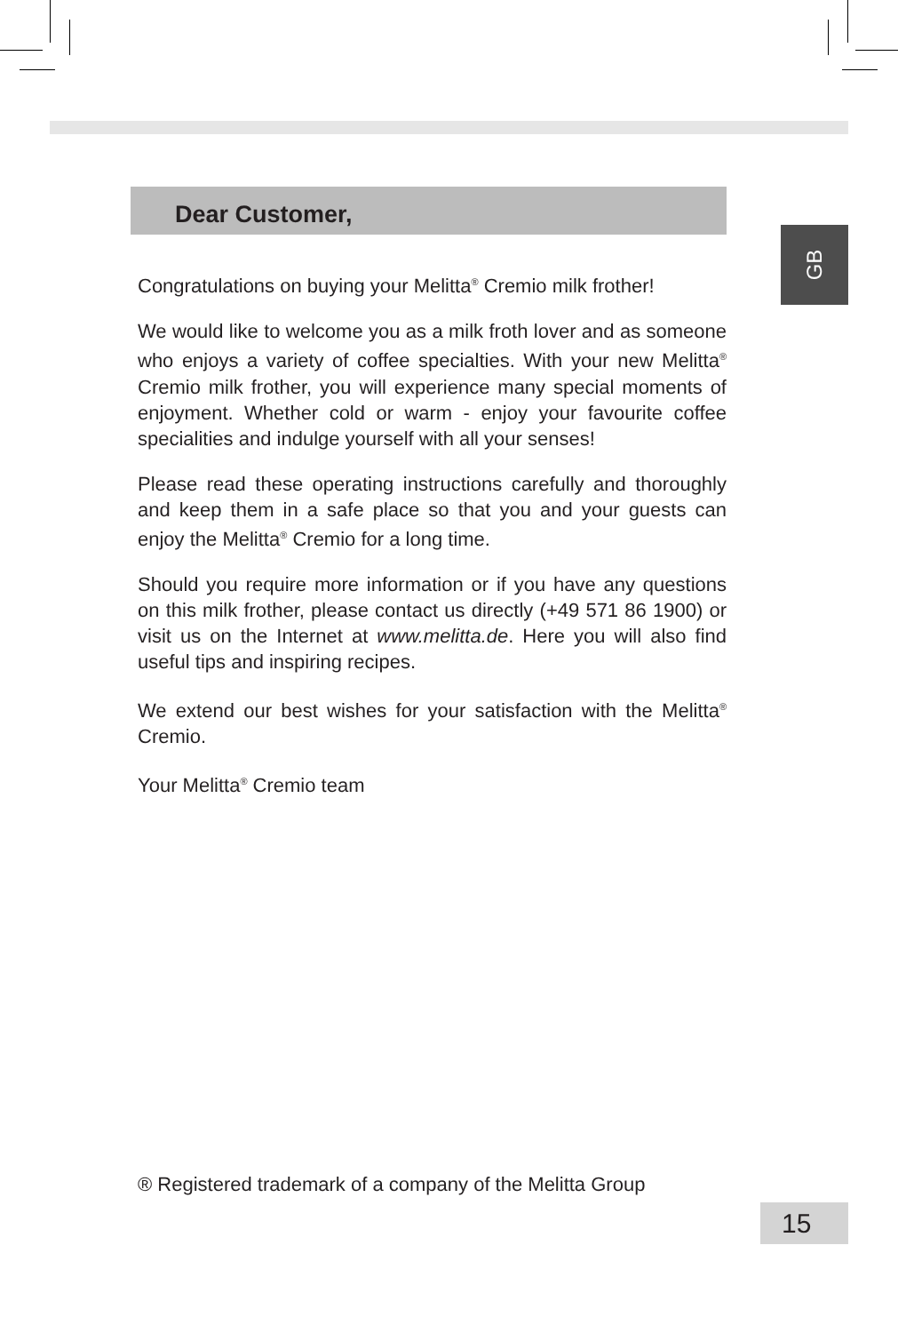Dear Customer,
GB
Congratulations on buying your Melitta<sup>®</sup> Cremio milk frother!
We would like to welcome you as a milk froth lover and as someone who enjoys a variety of coffee specialties. With your new Melitta<sup>®</sup> Cremio milk frother, you will experience many special moments of enjoyment. Whether cold or warm - enjoy your favourite coffee specialities and indulge yourself with all your senses!
Please read these operating instructions carefully and thoroughly and keep them in a safe place so that you and your guests can enjoy the Melitta<sup>®</sup> Cremio for a long time.
Should you require more information or if you have any questions on this milk frother, please contact us directly (+49 571 86 1900) or visit us on the Internet at www.melitta.de. Here you will also find useful tips and inspiring recipes.
We extend our best wishes for your satisfaction with the Melitta<sup>®</sup> Cremio.
Your Melitta<sup>®</sup> Cremio team
® Registered trademark of a company of the Melitta Group
15